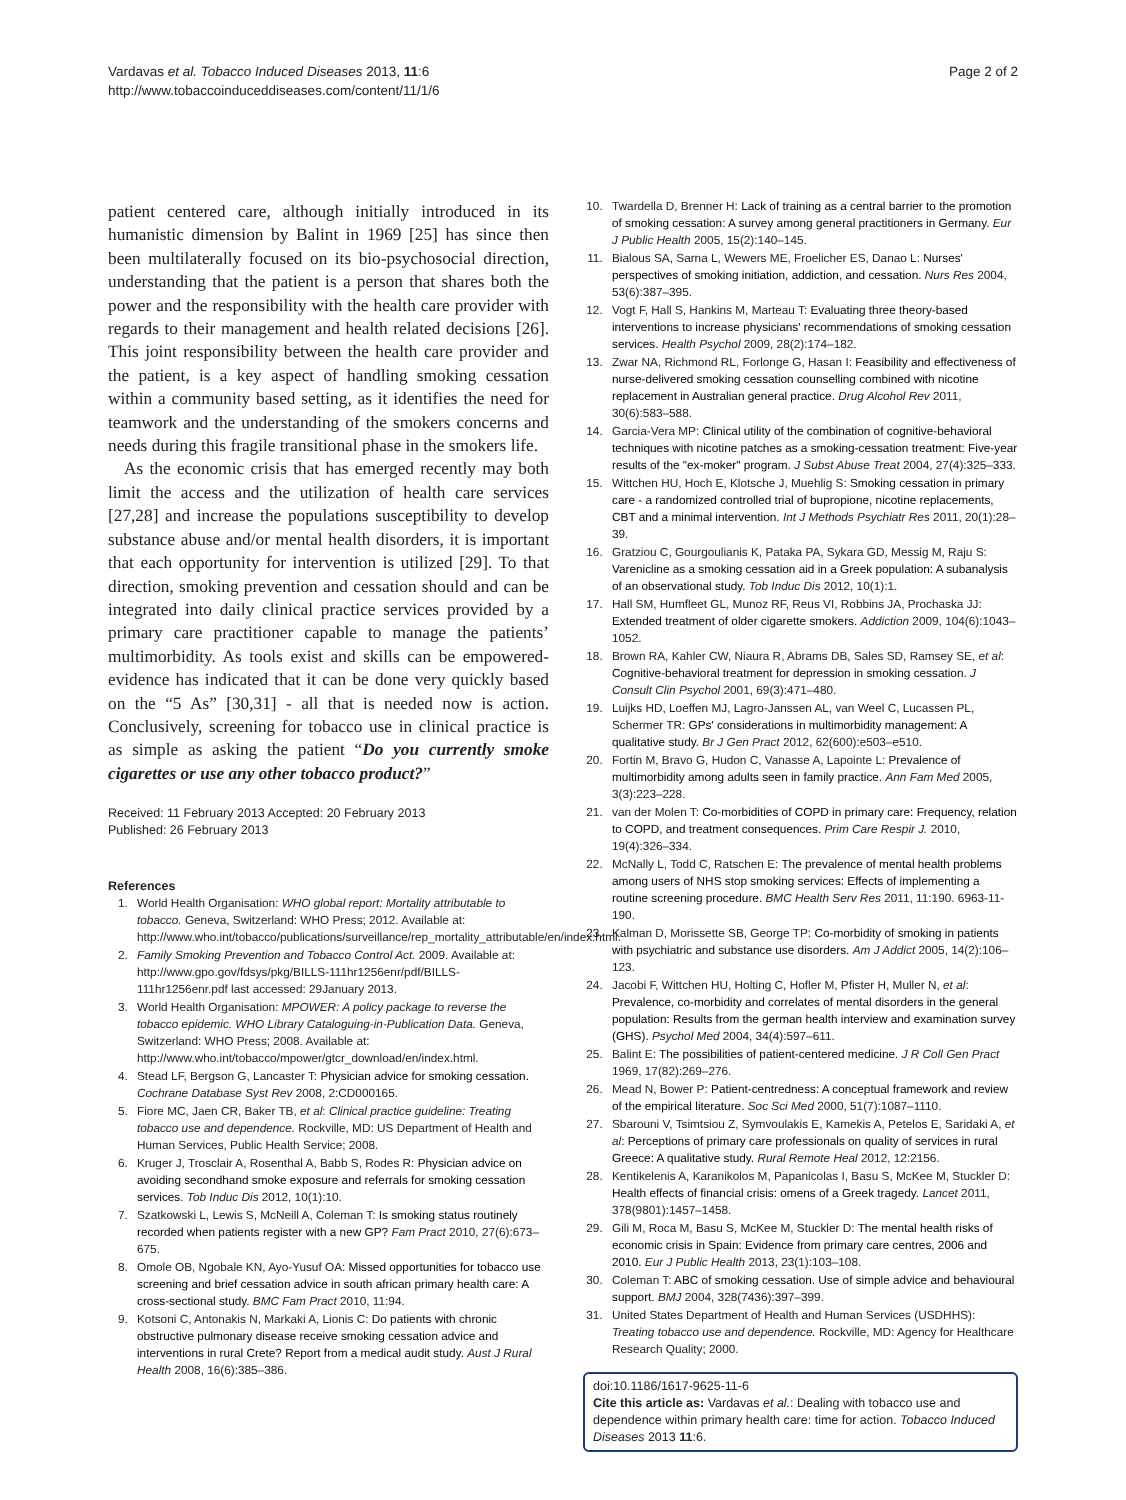Vardavas et al. Tobacco Induced Diseases 2013, 11:6
http://www.tobaccoinduceddiseases.com/content/11/1/6
Page 2 of 2
patient centered care, although initially introduced in its humanistic dimension by Balint in 1969 [25] has since then been multilaterally focused on its bio-psychosocial direction, understanding that the patient is a person that shares both the power and the responsibility with the health care provider with regards to their management and health related decisions [26]. This joint responsibility between the health care provider and the patient, is a key aspect of handling smoking cessation within a community based setting, as it identifies the need for teamwork and the understanding of the smokers concerns and needs during this fragile transitional phase in the smokers life.
As the economic crisis that has emerged recently may both limit the access and the utilization of health care services [27,28] and increase the populations susceptibility to develop substance abuse and/or mental health disorders, it is important that each opportunity for intervention is utilized [29]. To that direction, smoking prevention and cessation should and can be integrated into daily clinical practice services provided by a primary care practitioner capable to manage the patients’ multimorbidity. As tools exist and skills can be empowered-evidence has indicated that it can be done very quickly based on the “5 As” [30,31] - all that is needed now is action. Conclusively, screening for tobacco use in clinical practice is as simple as asking the patient “Do you currently smoke cigarettes or use any other tobacco product?”
Received: 11 February 2013 Accepted: 20 February 2013
Published: 26 February 2013
References
1. World Health Organisation: WHO global report: Mortality attributable to tobacco. Geneva, Switzerland: WHO Press; 2012. Available at: http://www.who.int/tobacco/publications/surveillance/rep_mortality_attributable/en/index.html.
2. Family Smoking Prevention and Tobacco Control Act. 2009. Available at: http://www.gpo.gov/fdsys/pkg/BILLS-111hr1256enr/pdf/BILLS-111hr1256enr.pdf last accessed: 29January 2013.
3. World Health Organisation: MPOWER: A policy package to reverse the tobacco epidemic. WHO Library Cataloguing-in-Publication Data. Geneva, Switzerland: WHO Press; 2008. Available at: http://www.who.int/tobacco/mpower/gtcr_download/en/index.html.
4. Stead LF, Bergson G, Lancaster T: Physician advice for smoking cessation. Cochrane Database Syst Rev 2008, 2:CD000165.
5. Fiore MC, Jaen CR, Baker TB, et al: Clinical practice guideline: Treating tobacco use and dependence. Rockville, MD: US Department of Health and Human Services, Public Health Service; 2008.
6. Kruger J, Trosclair A, Rosenthal A, Babb S, Rodes R: Physician advice on avoiding secondhand smoke exposure and referrals for smoking cessation services. Tob Induc Dis 2012, 10(1):10.
7. Szatkowski L, Lewis S, McNeill A, Coleman T: Is smoking status routinely recorded when patients register with a new GP? Fam Pract 2010, 27(6):673–675.
8. Omole OB, Ngobale KN, Ayo-Yusuf OA: Missed opportunities for tobacco use screening and brief cessation advice in south african primary health care: A cross-sectional study. BMC Fam Pract 2010, 11:94.
9. Kotsoni C, Antonakis N, Markaki A, Lionis C: Do patients with chronic obstructive pulmonary disease receive smoking cessation advice and interventions in rural Crete? Report from a medical audit study. Aust J Rural Health 2008, 16(6):385–386.
10. Twardella D, Brenner H: Lack of training as a central barrier to the promotion of smoking cessation: A survey among general practitioners in Germany. Eur J Public Health 2005, 15(2):140–145.
11. Bialous SA, Sarna L, Wewers ME, Froelicher ES, Danao L: Nurses' perspectives of smoking initiation, addiction, and cessation. Nurs Res 2004, 53(6):387–395.
12. Vogt F, Hall S, Hankins M, Marteau T: Evaluating three theory-based interventions to increase physicians' recommendations of smoking cessation services. Health Psychol 2009, 28(2):174–182.
13. Zwar NA, Richmond RL, Forlonge G, Hasan I: Feasibility and effectiveness of nurse-delivered smoking cessation counselling combined with nicotine replacement in Australian general practice. Drug Alcohol Rev 2011, 30(6):583–588.
14. Garcia-Vera MP: Clinical utility of the combination of cognitive-behavioral techniques with nicotine patches as a smoking-cessation treatment: Five-year results of the "ex-moker" program. J Subst Abuse Treat 2004, 27(4):325–333.
15. Wittchen HU, Hoch E, Klotsche J, Muehlig S: Smoking cessation in primary care - a randomized controlled trial of bupropione, nicotine replacements, CBT and a minimal intervention. Int J Methods Psychiatr Res 2011, 20(1):28–39.
16. Gratziou C, Gourgoulianis K, Pataka PA, Sykara GD, Messig M, Raju S: Varenicline as a smoking cessation aid in a Greek population: A subanalysis of an observational study. Tob Induc Dis 2012, 10(1):1.
17. Hall SM, Humfleet GL, Munoz RF, Reus VI, Robbins JA, Prochaska JJ: Extended treatment of older cigarette smokers. Addiction 2009, 104(6):1043–1052.
18. Brown RA, Kahler CW, Niaura R, Abrams DB, Sales SD, Ramsey SE, et al: Cognitive-behavioral treatment for depression in smoking cessation. J Consult Clin Psychol 2001, 69(3):471–480.
19. Luijks HD, Loeffen MJ, Lagro-Janssen AL, van Weel C, Lucassen PL, Schermer TR: GPs' considerations in multimorbidity management: A qualitative study. Br J Gen Pract 2012, 62(600):e503–e510.
20. Fortin M, Bravo G, Hudon C, Vanasse A, Lapointe L: Prevalence of multimorbidity among adults seen in family practice. Ann Fam Med 2005, 3(3):223–228.
21. van der Molen T: Co-morbidities of COPD in primary care: Frequency, relation to COPD, and treatment consequences. Prim Care Respir J. 2010, 19(4):326–334.
22. McNally L, Todd C, Ratschen E: The prevalence of mental health problems among users of NHS stop smoking services: Effects of implementing a routine screening procedure. BMC Health Serv Res 2011, 11:190. 6963-11-190.
23. Kalman D, Morissette SB, George TP: Co-morbidity of smoking in patients with psychiatric and substance use disorders. Am J Addict 2005, 14(2):106–123.
24. Jacobi F, Wittchen HU, Holting C, Hofler M, Pfister H, Muller N, et al: Prevalence, co-morbidity and correlates of mental disorders in the general population: Results from the german health interview and examination survey (GHS). Psychol Med 2004, 34(4):597–611.
25. Balint E: The possibilities of patient-centered medicine. J R Coll Gen Pract 1969, 17(82):269–276.
26. Mead N, Bower P: Patient-centredness: A conceptual framework and review of the empirical literature. Soc Sci Med 2000, 51(7):1087–1110.
27. Sbarouni V, Tsimtsiou Z, Symvoulakis E, Kamekis A, Petelos E, Saridaki A, et al: Perceptions of primary care professionals on quality of services in rural Greece: A qualitative study. Rural Remote Heal 2012, 12:2156.
28. Kentikelenis A, Karanikolos M, Papanicolas I, Basu S, McKee M, Stuckler D: Health effects of financial crisis: omens of a Greek tragedy. Lancet 2011, 378(9801):1457–1458.
29. Gili M, Roca M, Basu S, McKee M, Stuckler D: The mental health risks of economic crisis in Spain: Evidence from primary care centres, 2006 and 2010. Eur J Public Health 2013, 23(1):103–108.
30. Coleman T: ABC of smoking cessation. Use of simple advice and behavioural support. BMJ 2004, 328(7436):397–399.
31. United States Department of Health and Human Services (USDHHS): Treating tobacco use and dependence. Rockville, MD: Agency for Healthcare Research Quality; 2000.
doi:10.1186/1617-9625-11-6
Cite this article as: Vardavas et al.: Dealing with tobacco use and dependence within primary health care: time for action. Tobacco Induced Diseases 2013 11:6.